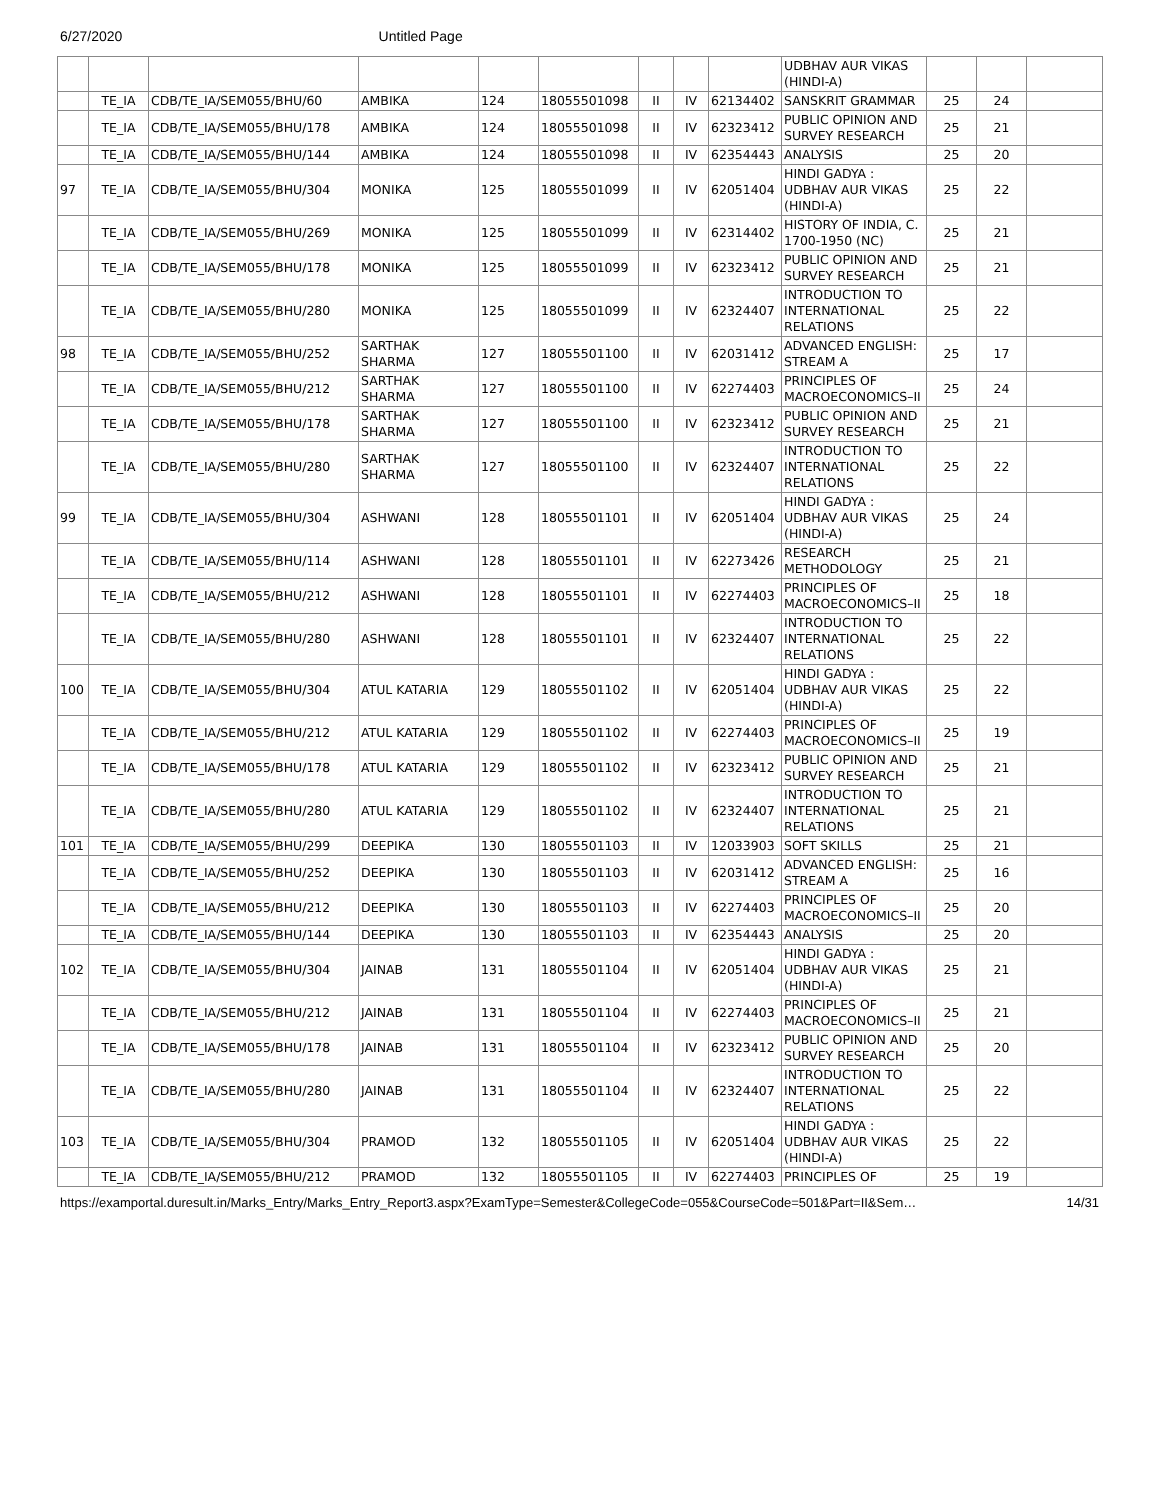6/27/2020 Untitled Page
| | | | | | | | | | UDBHAV AUR VIKAS (HINDI-A) | | | |
| | TE_IA | CDB/TE_IA/SEM055/BHU/60 | AMBIKA | 124 | 18055501098 | II | IV | 62134402 | SANSKRIT GRAMMAR | 25 | 24 | |
| | TE_IA | CDB/TE_IA/SEM055/BHU/178 | AMBIKA | 124 | 18055501098 | II | IV | 62323412 | PUBLIC OPINION AND SURVEY RESEARCH | 25 | 21 | |
| | TE_IA | CDB/TE_IA/SEM055/BHU/144 | AMBIKA | 124 | 18055501098 | II | IV | 62354443 | ANALYSIS | 25 | 20 | |
| 97 | TE_IA | CDB/TE_IA/SEM055/BHU/304 | MONIKA | 125 | 18055501099 | II | IV | 62051404 | HINDI GADYA : UDBHAV AUR VIKAS (HINDI-A) | 25 | 22 | |
| | TE_IA | CDB/TE_IA/SEM055/BHU/269 | MONIKA | 125 | 18055501099 | II | IV | 62314402 | HISTORY OF INDIA, C. 1700-1950 (NC) | 25 | 21 | |
| | TE_IA | CDB/TE_IA/SEM055/BHU/178 | MONIKA | 125 | 18055501099 | II | IV | 62323412 | PUBLIC OPINION AND SURVEY RESEARCH | 25 | 21 | |
| | TE_IA | CDB/TE_IA/SEM055/BHU/280 | MONIKA | 125 | 18055501099 | II | IV | 62324407 | INTRODUCTION TO INTERNATIONAL RELATIONS | 25 | 22 | |
| 98 | TE_IA | CDB/TE_IA/SEM055/BHU/252 | SARTHAK SHARMA | 127 | 18055501100 | II | IV | 62031412 | ADVANCED ENGLISH: STREAM A | 25 | 17 | |
| | TE_IA | CDB/TE_IA/SEM055/BHU/212 | SARTHAK SHARMA | 127 | 18055501100 | II | IV | 62274403 | PRINCIPLES OF MACROECONOMICS–II | 25 | 24 | |
| | TE_IA | CDB/TE_IA/SEM055/BHU/178 | SARTHAK SHARMA | 127 | 18055501100 | II | IV | 62323412 | PUBLIC OPINION AND SURVEY RESEARCH | 25 | 21 | |
| | TE_IA | CDB/TE_IA/SEM055/BHU/280 | SARTHAK SHARMA | 127 | 18055501100 | II | IV | 62324407 | INTRODUCTION TO INTERNATIONAL RELATIONS | 25 | 22 | |
| 99 | TE_IA | CDB/TE_IA/SEM055/BHU/304 | ASHWANI | 128 | 18055501101 | II | IV | 62051404 | HINDI GADYA : UDBHAV AUR VIKAS (HINDI-A) | 25 | 24 | |
| | TE_IA | CDB/TE_IA/SEM055/BHU/114 | ASHWANI | 128 | 18055501101 | II | IV | 62273426 | RESEARCH METHODOLOGY | 25 | 21 | |
| | TE_IA | CDB/TE_IA/SEM055/BHU/212 | ASHWANI | 128 | 18055501101 | II | IV | 62274403 | PRINCIPLES OF MACROECONOMICS–II | 25 | 18 | |
| | TE_IA | CDB/TE_IA/SEM055/BHU/280 | ASHWANI | 128 | 18055501101 | II | IV | 62324407 | INTRODUCTION TO INTERNATIONAL RELATIONS | 25 | 22 | |
| 100 | TE_IA | CDB/TE_IA/SEM055/BHU/304 | ATUL KATARIA | 129 | 18055501102 | II | IV | 62051404 | HINDI GADYA : UDBHAV AUR VIKAS (HINDI-A) | 25 | 22 | |
| | TE_IA | CDB/TE_IA/SEM055/BHU/212 | ATUL KATARIA | 129 | 18055501102 | II | IV | 62274403 | PRINCIPLES OF MACROECONOMICS–II | 25 | 19 | |
| | TE_IA | CDB/TE_IA/SEM055/BHU/178 | ATUL KATARIA | 129 | 18055501102 | II | IV | 62323412 | PUBLIC OPINION AND SURVEY RESEARCH | 25 | 21 | |
| | TE_IA | CDB/TE_IA/SEM055/BHU/280 | ATUL KATARIA | 129 | 18055501102 | II | IV | 62324407 | INTRODUCTION TO INTERNATIONAL RELATIONS | 25 | 21 | |
| 101 | TE_IA | CDB/TE_IA/SEM055/BHU/299 | DEEPIKA | 130 | 18055501103 | II | IV | 12033903 | SOFT SKILLS | 25 | 21 | |
| | TE_IA | CDB/TE_IA/SEM055/BHU/252 | DEEPIKA | 130 | 18055501103 | II | IV | 62031412 | ADVANCED ENGLISH: STREAM A | 25 | 16 | |
| | TE_IA | CDB/TE_IA/SEM055/BHU/212 | DEEPIKA | 130 | 18055501103 | II | IV | 62274403 | PRINCIPLES OF MACROECONOMICS–II | 25 | 20 | |
| | TE_IA | CDB/TE_IA/SEM055/BHU/144 | DEEPIKA | 130 | 18055501103 | II | IV | 62354443 | ANALYSIS | 25 | 20 | |
| 102 | TE_IA | CDB/TE_IA/SEM055/BHU/304 | JAINAB | 131 | 18055501104 | II | IV | 62051404 | HINDI GADYA : UDBHAV AUR VIKAS (HINDI-A) | 25 | 21 | |
| | TE_IA | CDB/TE_IA/SEM055/BHU/212 | JAINAB | 131 | 18055501104 | II | IV | 62274403 | PRINCIPLES OF MACROECONOMICS–II | 25 | 21 | |
| | TE_IA | CDB/TE_IA/SEM055/BHU/178 | JAINAB | 131 | 18055501104 | II | IV | 62323412 | PUBLIC OPINION AND SURVEY RESEARCH | 25 | 20 | |
| | TE_IA | CDB/TE_IA/SEM055/BHU/280 | JAINAB | 131 | 18055501104 | II | IV | 62324407 | INTRODUCTION TO INTERNATIONAL RELATIONS | 25 | 22 | |
| 103 | TE_IA | CDB/TE_IA/SEM055/BHU/304 | PRAMOD | 132 | 18055501105 | II | IV | 62051404 | HINDI GADYA : UDBHAV AUR VIKAS (HINDI-A) | 25 | 22 | |
| | TE_IA | CDB/TE_IA/SEM055/BHU/212 | PRAMOD | 132 | 18055501105 | II | IV | 62274403 | PRINCIPLES OF | 25 | 19 | |
https://examportal.duresult.in/Marks_Entry/Marks_Entry_Report3.aspx?ExamType=Semester&CollegeCode=055&CourseCode=501&Part=II&Sem… 14/31